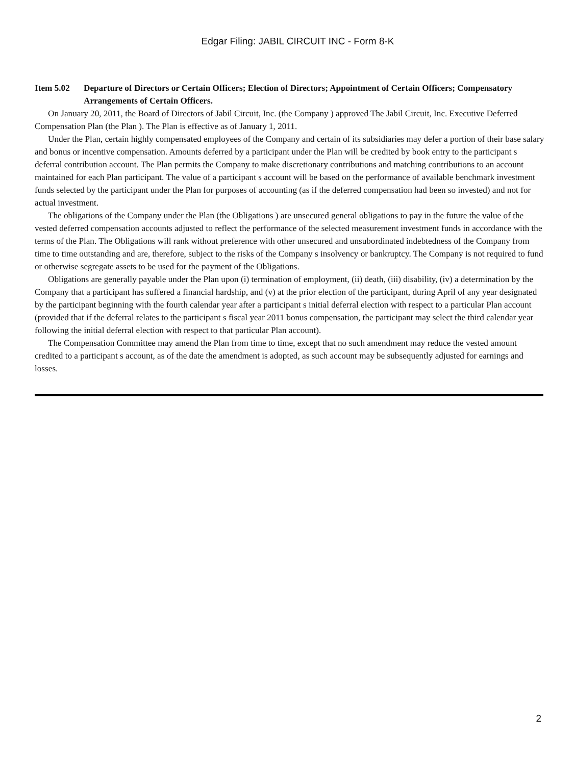Edgar Filing: JABIL CIRCUIT INC - Form 8-K
Item 5.02 Departure of Directors or Certain Officers; Election of Directors; Appointment of Certain Officers; Compensatory Arrangements of Certain Officers.
On January 20, 2011, the Board of Directors of Jabil Circuit, Inc. (the Company ) approved The Jabil Circuit, Inc. Executive Deferred Compensation Plan (the Plan ). The Plan is effective as of January 1, 2011.
Under the Plan, certain highly compensated employees of the Company and certain of its subsidiaries may defer a portion of their base salary and bonus or incentive compensation. Amounts deferred by a participant under the Plan will be credited by book entry to the participant s deferral contribution account. The Plan permits the Company to make discretionary contributions and matching contributions to an account maintained for each Plan participant. The value of a participant s account will be based on the performance of available benchmark investment funds selected by the participant under the Plan for purposes of accounting (as if the deferred compensation had been so invested) and not for actual investment.
The obligations of the Company under the Plan (the Obligations ) are unsecured general obligations to pay in the future the value of the vested deferred compensation accounts adjusted to reflect the performance of the selected measurement investment funds in accordance with the terms of the Plan. The Obligations will rank without preference with other unsecured and unsubordinated indebtedness of the Company from time to time outstanding and are, therefore, subject to the risks of the Company s insolvency or bankruptcy. The Company is not required to fund or otherwise segregate assets to be used for the payment of the Obligations.
Obligations are generally payable under the Plan upon (i) termination of employment, (ii) death, (iii) disability, (iv) a determination by the Company that a participant has suffered a financial hardship, and (v) at the prior election of the participant, during April of any year designated by the participant beginning with the fourth calendar year after a participant s initial deferral election with respect to a particular Plan account (provided that if the deferral relates to the participant s fiscal year 2011 bonus compensation, the participant may select the third calendar year following the initial deferral election with respect to that particular Plan account).
The Compensation Committee may amend the Plan from time to time, except that no such amendment may reduce the vested amount credited to a participant s account, as of the date the amendment is adopted, as such account may be subsequently adjusted for earnings and losses.
2